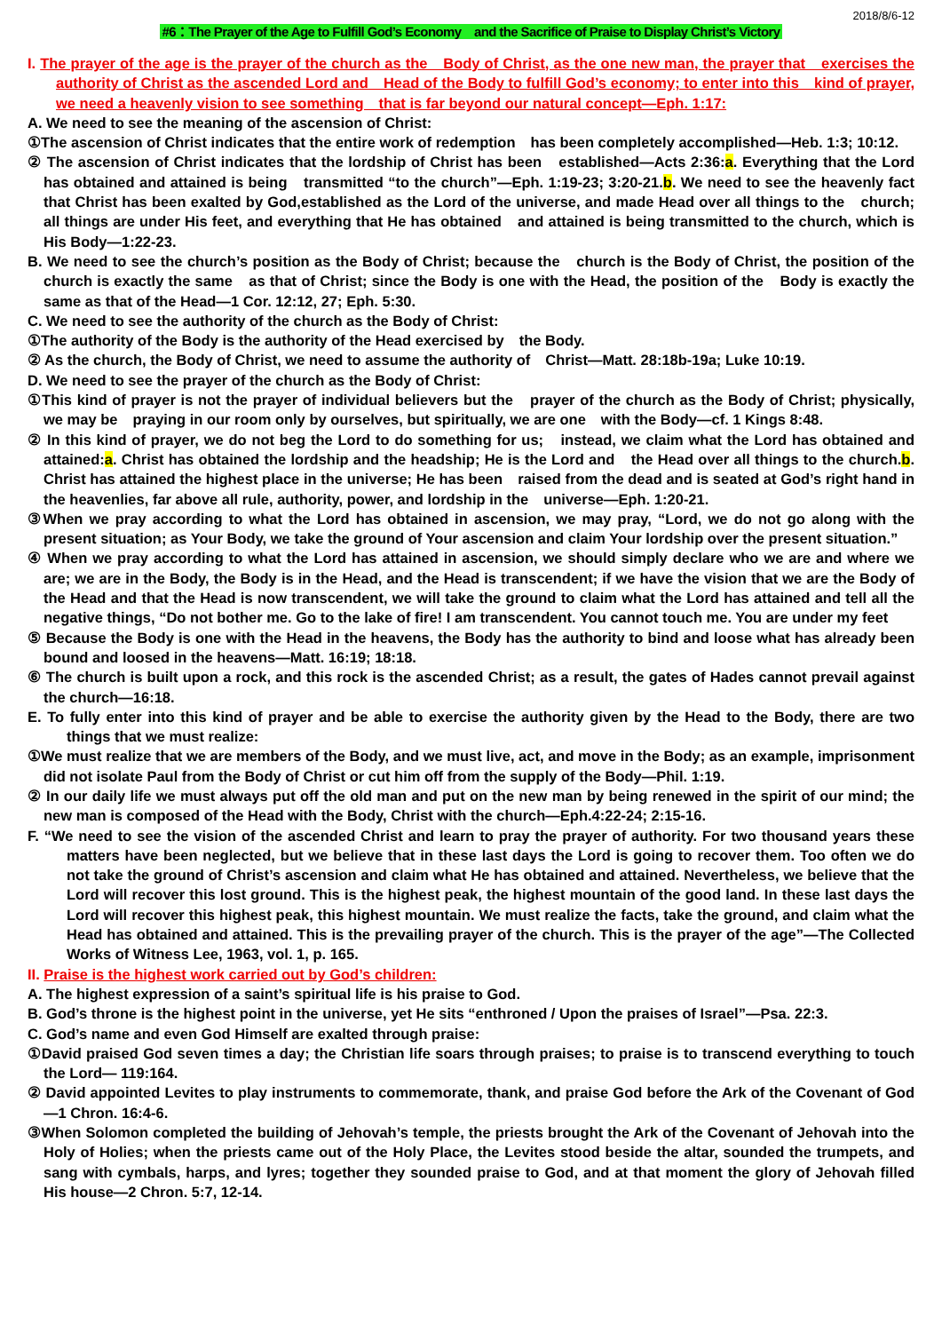2018/8/6-12
#6：The Prayer of the Age to Fulfill God’s Economy　and the Sacrifice of Praise to Display Christ’s Victory
I. The prayer of the age is the prayer of the church as the　Body of Christ, as the one new man, the prayer that　exercises the authority of Christ as the ascended Lord and　Head of the Body to fulfill God’s economy; to enter into this　kind of prayer, we need a heavenly vision to see something　that is far beyond our natural concept—Eph. 1:17:
A. We need to see the meaning of the ascension of Christ:
①The ascension of Christ indicates that the entire work of redemption　has been completely accomplished—Heb. 1:3; 10:12.
② The ascension of Christ indicates that the lordship of Christ has been　established—Acts 2:36:a. Everything that the Lord has obtained and attained is being　transmitted “to the church”—Eph. 1:19-23; 3:20-21.b. We need to see the heavenly fact that Christ has been exalted by God,established as the Lord of the universe, and made Head over all things to the　church; all things are under His feet, and everything that He has obtained　and attained is being transmitted to the church, which is His Body—1:22-23.
B. We need to see the church’s position as the Body of Christ; because the　church is the Body of Christ, the position of the church is exactly the same　as that of Christ; since the Body is one with the Head, the position of the　Body is exactly the same as that of the Head—1 Cor. 12:12, 27; Eph. 5:30.
C. We need to see the authority of the church as the Body of Christ:
①The authority of the Body is the authority of the Head exercised by　the Body.
② As the church, the Body of Christ, we need to assume the authority of　Christ—Matt. 28:18b-19a; Luke 10:19.
D. We need to see the prayer of the church as the Body of Christ:
①This kind of prayer is not the prayer of individual believers but the　prayer of the church as the Body of Christ; physically, we may be　praying in our room only by ourselves, but spiritually, we are one　with the Body—cf. 1 Kings 8:48.
② In this kind of prayer, we do not beg the Lord to do something for us;　instead, we claim what the Lord has obtained and attained:a. Christ has obtained the lordship and the headship; He is the Lord and　the Head over all things to the church.b. Christ has attained the highest place in the universe; He has been　raised from the dead and is seated at God’s right hand in the heavenlies, far above all rule, authority, power, and lordship in the　universe—Eph. 1:20-21.
③When we pray according to what the Lord has obtained in ascension, we may pray, “Lord, we do not go along with the present situation; as Your Body, we take the ground of Your ascension and claim Your lordship over the present situation.”
④ When we pray according to what the Lord has attained in ascension, we should simply declare who we are and where we are; we are in the Body, the Body is in the Head, and the Head is transcendent; if we have the vision that we are the Body of the Head and that the Head is now transcendent, we will take the ground to claim what the Lord has attained and tell all the negative things, “Do not bother me. Go to the lake of fire! I am transcendent. You cannot touch me. You are under my feet
⑤ Because the Body is one with the Head in the heavens, the Body has the authority to bind and loose what has already been bound and loosed in the heavens—Matt. 16:19; 18:18.
⑥ The church is built upon a rock, and this rock is the ascended Christ; as a result, the gates of Hades cannot prevail against the church—16:18.
E. To fully enter into this kind of prayer and be able to exercise the authority given by the Head to the Body, there are two things that we must realize:
①We must realize that we are members of the Body, and we must live, act, and move in the Body; as an example, imprisonment did not isolate Paul from the Body of Christ or cut him off from the supply of the Body—Phil. 1:19.
② In our daily life we must always put off the old man and put on the new man by being renewed in the spirit of our mind; the new man is composed of the Head with the Body, Christ with the church—Eph.4:22-24; 2:15-16.
F. “We need to see the vision of the ascended Christ and learn to pray the prayer of authority. For two thousand years these matters have been neglected, but we believe that in these last days the Lord is going to recover them. Too often we do not take the ground of Christ’s ascension and claim what He has obtained and attained. Nevertheless, we believe that the Lord will recover this lost ground. This is the highest peak, the highest mountain of the good land. In these last days the Lord will recover this highest peak, this highest mountain. We must realize the facts, take the ground, and claim what the Head has obtained and attained. This is the prevailing prayer of the church. This is the prayer of the age”—The Collected Works of Witness Lee, 1963, vol. 1, p. 165.
II. Praise is the highest work carried out by God’s children:
A. The highest expression of a saint’s spiritual life is his praise to God.
B. God’s throne is the highest point in the universe, yet He sits “enthroned / Upon the praises of Israel”—Psa. 22:3.
C. God’s name and even God Himself are exalted through praise:
①David praised God seven times a day; the Christian life soars through praises; to praise is to transcend everything to touch the Lord— 119:164.
② David appointed Levites to play instruments to commemorate, thank, and praise God before the Ark of the Covenant of God—1 Chron. 16:4-6.
③When Solomon completed the building of Jehovah’s temple, the priests brought the Ark of the Covenant of Jehovah into the Holy of Holies; when the priests came out of the Holy Place, the Levites stood beside the altar, sounded the trumpets, and sang with cymbals, harps, and lyres; together they sounded praise to God, and at that moment the glory of Jehovah filled His house—2 Chron. 5:7, 12-14.